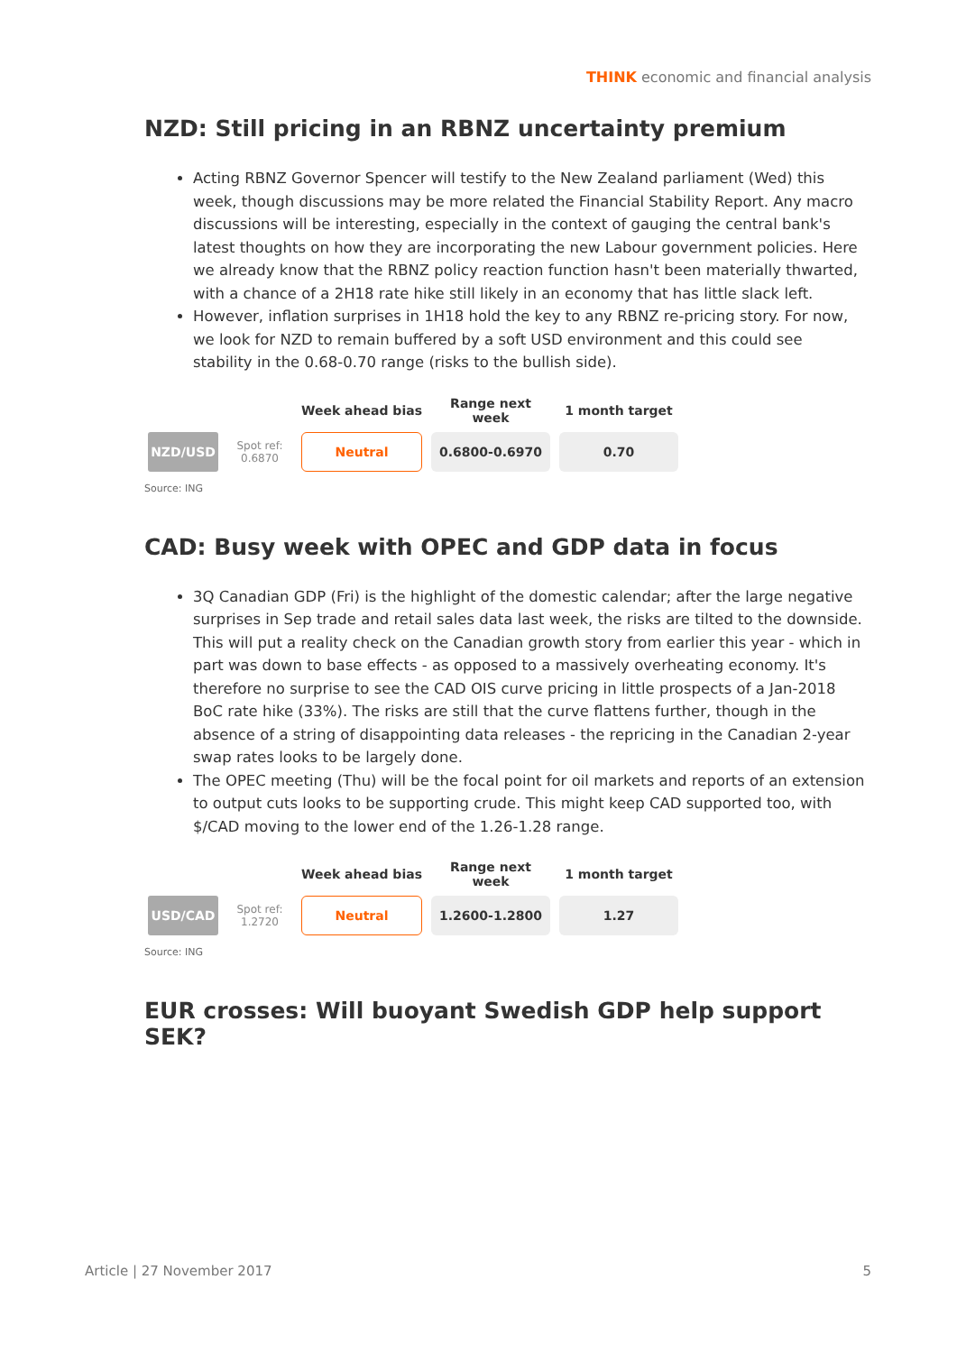THINK economic and financial analysis
NZD: Still pricing in an RBNZ uncertainty premium
Acting RBNZ Governor Spencer will testify to the New Zealand parliament (Wed) this week, though discussions may be more related the Financial Stability Report. Any macro discussions will be interesting, especially in the context of gauging the central bank's latest thoughts on how they are incorporating the new Labour government policies. Here we already know that the RBNZ policy reaction function hasn't been materially thwarted, with a chance of a 2H18 rate hike still likely in an economy that has little slack left.
However, inflation surprises in 1H18 hold the key to any RBNZ re-pricing story. For now, we look for NZD to remain buffered by a soft USD environment and this could see stability in the 0.68-0.70 range (risks to the bullish side).
| | | Week ahead bias | Range next week | 1 month target |
| --- | --- | --- | --- | --- |
| NZD/USD | Spot ref: 0.6870 | Neutral | 0.6800-0.6970 | 0.70 |
Source: ING
CAD: Busy week with OPEC and GDP data in focus
3Q Canadian GDP (Fri) is the highlight of the domestic calendar; after the large negative surprises in Sep trade and retail sales data last week, the risks are tilted to the downside. This will put a reality check on the Canadian growth story from earlier this year - which in part was down to base effects - as opposed to a massively overheating economy. It's therefore no surprise to see the CAD OIS curve pricing in little prospects of a Jan-2018 BoC rate hike (33%). The risks are still that the curve flattens further, though in the absence of a string of disappointing data releases - the repricing in the Canadian 2-year swap rates looks to be largely done.
The OPEC meeting (Thu) will be the focal point for oil markets and reports of an extension to output cuts looks to be supporting crude. This might keep CAD supported too, with $/CAD moving to the lower end of the 1.26-1.28 range.
| | | Week ahead bias | Range next week | 1 month target |
| --- | --- | --- | --- | --- |
| USD/CAD | Spot ref: 1.2720 | Neutral | 1.2600-1.2800 | 1.27 |
Source: ING
EUR crosses: Will buoyant Swedish GDP help support SEK?
Article | 27 November 2017 5